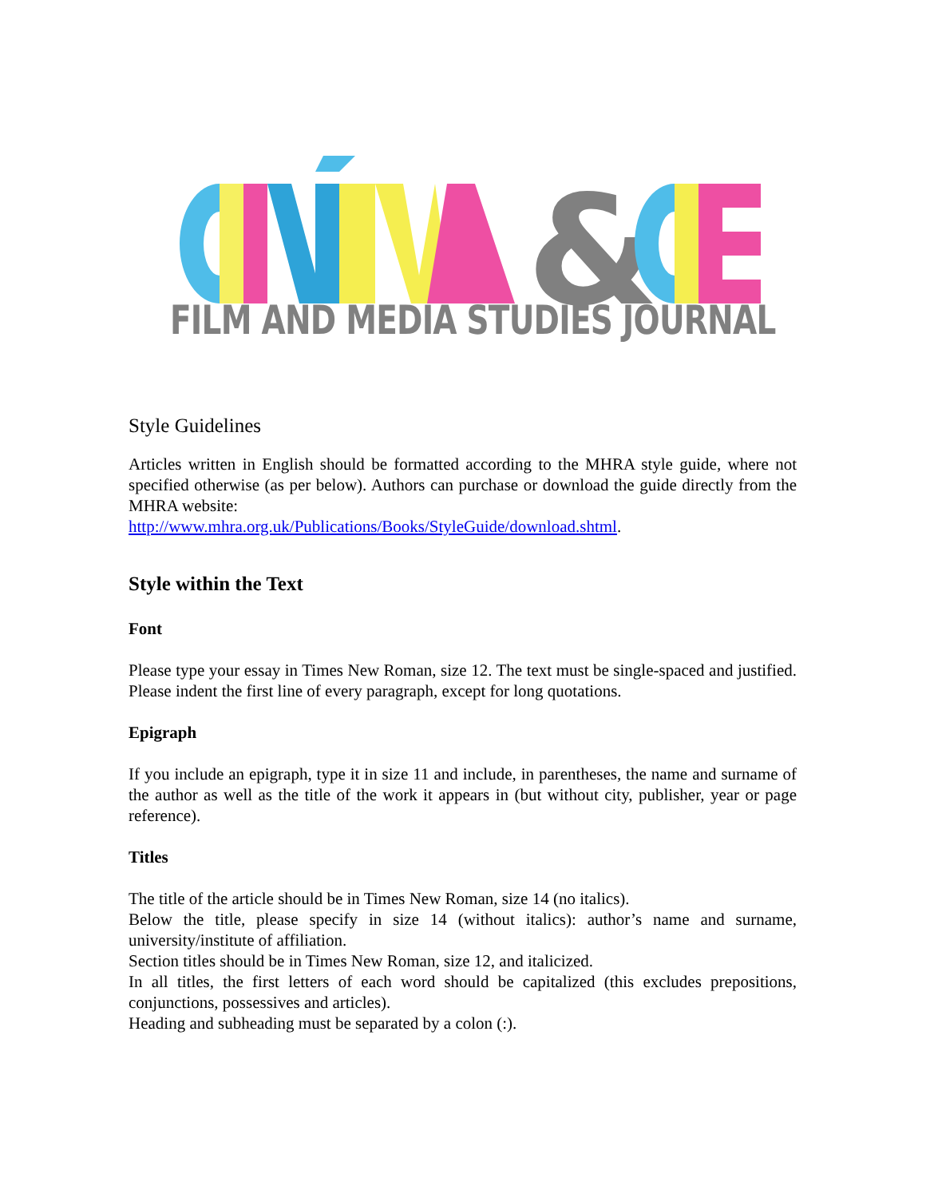&
FILM AND MEDIA STUDIES JOURNAL
Style Guidelines
Articles written in English should be formatted according to the MHRA style guide, where not specified otherwise (as per below). Authors can purchase or download the guide directly from the MHRA website:
http://www.mhra.org.uk/Publications/Books/StyleGuide/download.shtml.
Style within the Text
Font
Please type your essay in Times New Roman, size 12. The text must be single-spaced and justified. Please indent the first line of every paragraph, except for long quotations.
Epigraph
If you include an epigraph, type it in size 11 and include, in parentheses, the name and surname of the author as well as the title of the work it appears in (but without city, publisher, year or page reference).
Titles
The title of the article should be in Times New Roman, size 14 (no italics).
Below the title, please specify in size 14 (without italics): author’s name and surname, university/institute of affiliation.
Section titles should be in Times New Roman, size 12, and italicized.
In all titles, the first letters of each word should be capitalized (this excludes prepositions, conjunctions, possessives and articles).
Heading and subheading must be separated by a colon (:).